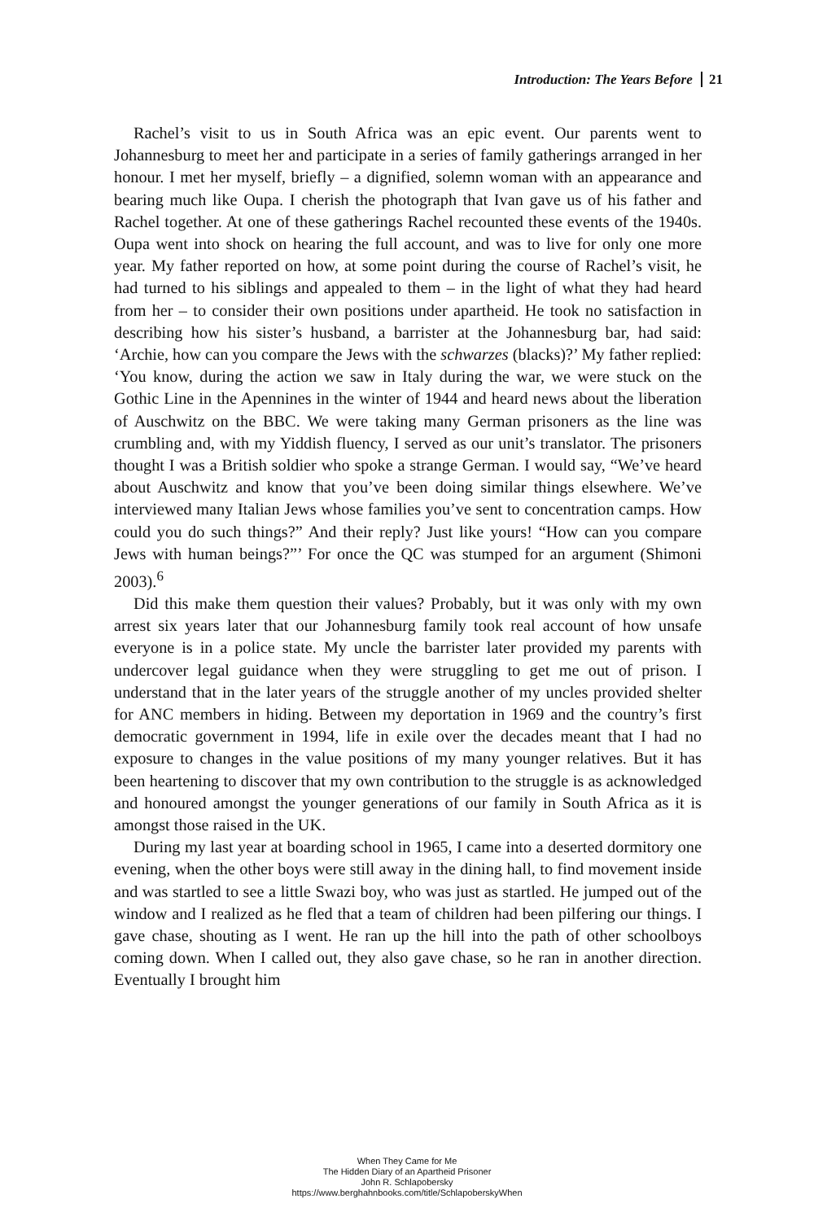Introduction: The Years Before 21
Rachel’s visit to us in South Africa was an epic event. Our parents went to Johannesburg to meet her and participate in a series of family gatherings arranged in her honour. I met her myself, briefly – a dignified, solemn woman with an appearance and bearing much like Oupa. I cherish the photograph that Ivan gave us of his father and Rachel together. At one of these gatherings Rachel recounted these events of the 1940s. Oupa went into shock on hearing the full account, and was to live for only one more year. My father reported on how, at some point during the course of Rachel’s visit, he had turned to his siblings and appealed to them – in the light of what they had heard from her – to consider their own positions under apartheid. He took no satisfaction in describing how his sister’s husband, a barrister at the Johannesburg bar, had said: ‘Archie, how can you compare the Jews with the schwarzes (blacks)?’ My father replied: ‘You know, during the action we saw in Italy during the war, we were stuck on the Gothic Line in the Apennines in the winter of 1944 and heard news about the liberation of Auschwitz on the BBC. We were taking many German prisoners as the line was crumbling and, with my Yiddish fluency, I served as our unit’s translator. The prisoners thought I was a British soldier who spoke a strange German. I would say, “We’ve heard about Auschwitz and know that you’ve been doing similar things elsewhere. We’ve interviewed many Italian Jews whose families you’ve sent to concentration camps. How could you do such things?” And their reply? Just like yours! “How can you compare Jews with human beings?”’ For once the QC was stumped for an argument (Shimoni 2003).<sup>6</sup>
Did this make them question their values? Probably, but it was only with my own arrest six years later that our Johannesburg family took real account of how unsafe everyone is in a police state. My uncle the barrister later provided my parents with undercover legal guidance when they were struggling to get me out of prison. I understand that in the later years of the struggle another of my uncles provided shelter for ANC members in hiding. Between my deportation in 1969 and the country’s first democratic government in 1994, life in exile over the decades meant that I had no exposure to changes in the value positions of my many younger relatives. But it has been heartening to discover that my own contribution to the struggle is as acknowledged and honoured amongst the younger generations of our family in South Africa as it is amongst those raised in the UK.
During my last year at boarding school in 1965, I came into a deserted dormitory one evening, when the other boys were still away in the dining hall, to find movement inside and was startled to see a little Swazi boy, who was just as startled. He jumped out of the window and I realized as he fled that a team of children had been pilfering our things. I gave chase, shouting as I went. He ran up the hill into the path of other schoolboys coming down. When I called out, they also gave chase, so he ran in another direction. Eventually I brought him
When They Came for Me
The Hidden Diary of an Apartheid Prisoner
John R. Schlapobersky
https://www.berghahnbooks.com/title/SchlapoberskyWhen